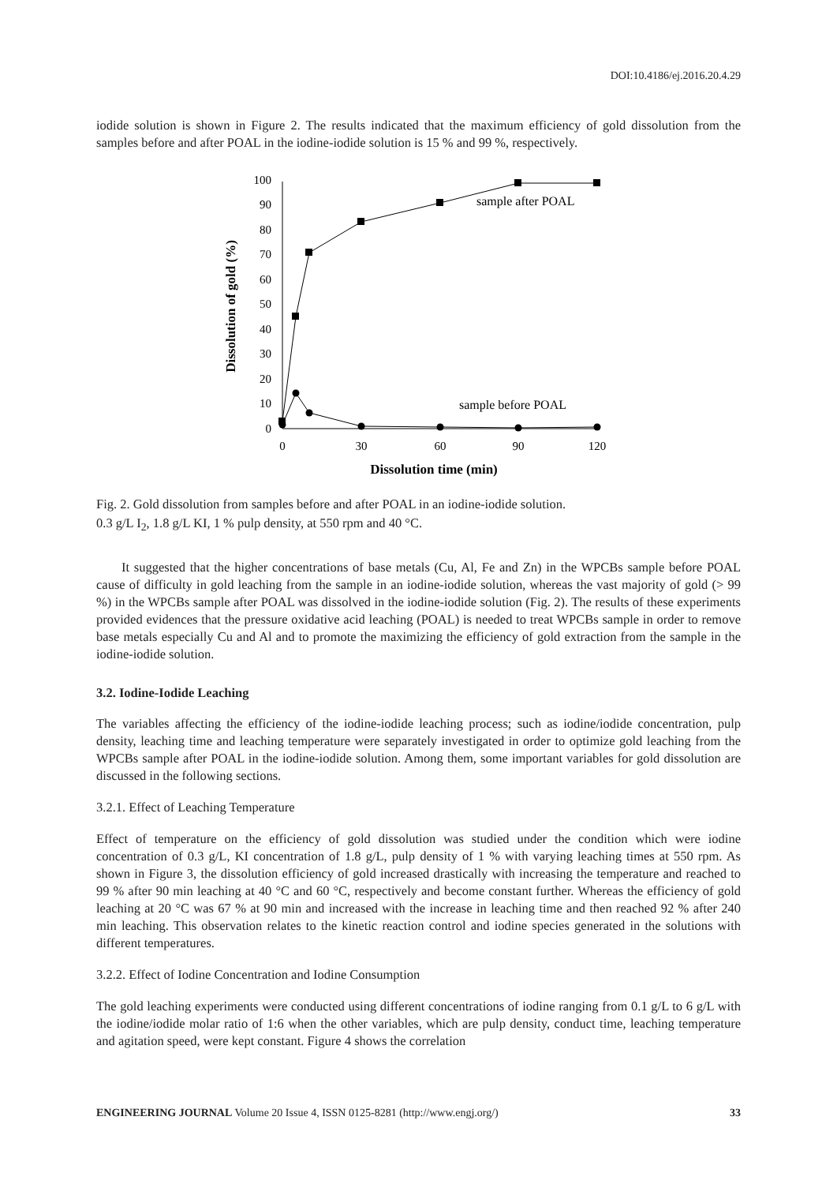DOI:10.4186/ej.2016.20.4.29
iodide solution is shown in Figure 2. The results indicated that the maximum efficiency of gold dissolution from the samples before and after POAL in the iodine-iodide solution is 15 % and 99 %, respectively.
0
10
20
30
40
50
60
70
80
90
100
0
30
60
90
120
Dissolution time (min)
Dissolution of gold (%)
sample after POAL
sample before POAL
Fig. 2. Gold dissolution from samples before and after POAL in an iodine-iodide solution.
0.3 g/L I<sub>2</sub>, 1.8 g/L KI, 1 % pulp density, at 550 rpm and 40 °C.
It suggested that the higher concentrations of base metals (Cu, Al, Fe and Zn) in the WPCBs sample before POAL cause of difficulty in gold leaching from the sample in an iodine-iodide solution, whereas the vast majority of gold (> 99 %) in the WPCBs sample after POAL was dissolved in the iodine-iodide solution (Fig. 2). The results of these experiments provided evidences that the pressure oxidative acid leaching (POAL) is needed to treat WPCBs sample in order to remove base metals especially Cu and Al and to promote the maximizing the efficiency of gold extraction from the sample in the iodine-iodide solution.
3.2. Iodine-Iodide Leaching
The variables affecting the efficiency of the iodine-iodide leaching process; such as iodine/iodide concentration, pulp density, leaching time and leaching temperature were separately investigated in order to optimize gold leaching from the WPCBs sample after POAL in the iodine-iodide solution. Among them, some important variables for gold dissolution are discussed in the following sections.
3.2.1. Effect of Leaching Temperature
Effect of temperature on the efficiency of gold dissolution was studied under the condition which were iodine concentration of 0.3 g/L, KI concentration of 1.8 g/L, pulp density of 1 % with varying leaching times at 550 rpm. As shown in Figure 3, the dissolution efficiency of gold increased drastically with increasing the temperature and reached to 99 % after 90 min leaching at 40 °C and 60 °C, respectively and become constant further. Whereas the efficiency of gold leaching at 20 °C was 67 % at 90 min and increased with the increase in leaching time and then reached 92 % after 240 min leaching. This observation relates to the kinetic reaction control and iodine species generated in the solutions with different temperatures.
3.2.2. Effect of Iodine Concentration and Iodine Consumption
The gold leaching experiments were conducted using different concentrations of iodine ranging from 0.1 g/L to 6 g/L with the iodine/iodide molar ratio of 1:6 when the other variables, which are pulp density, conduct time, leaching temperature and agitation speed, were kept constant. Figure 4 shows the correlation
ENGINEERING JOURNAL Volume 20 Issue 4, ISSN 0125-8281 (http://www.engj.org/) 33